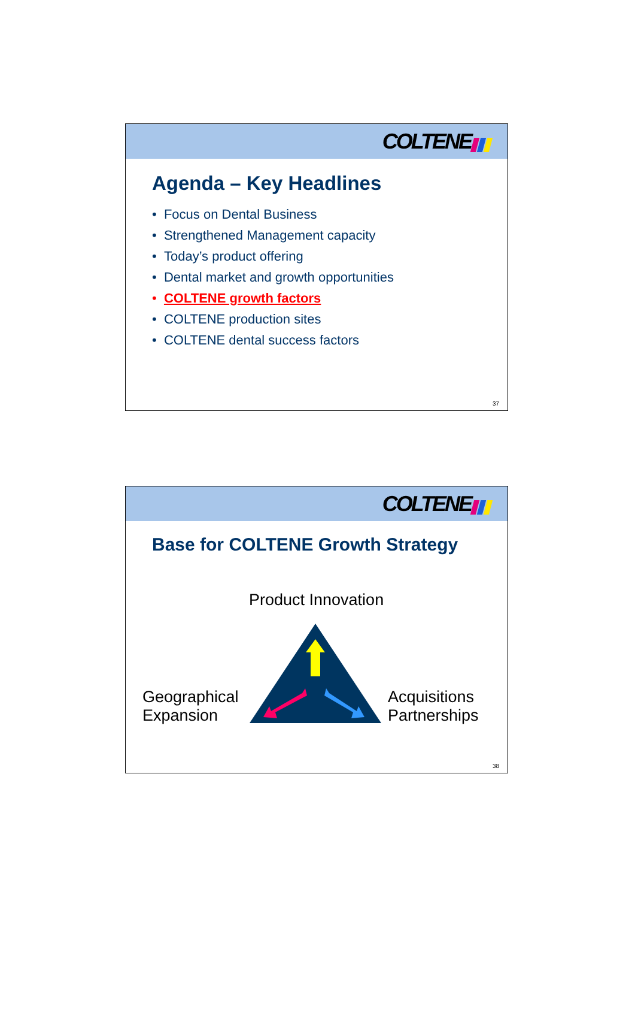COLTENE
Agenda – Key Headlines
• Focus on Dental Business
• Strengthened Management capacity
• Today’s product offering
• Dental market and growth opportunities
• COLTENE growth factors
• COLTENE production sites
• COLTENE dental success factors
37
COLTENE
Base for COLTENE Growth Strategy
Product Innovation
Geographical
Expansion
Acquisitions
Partnerships
38